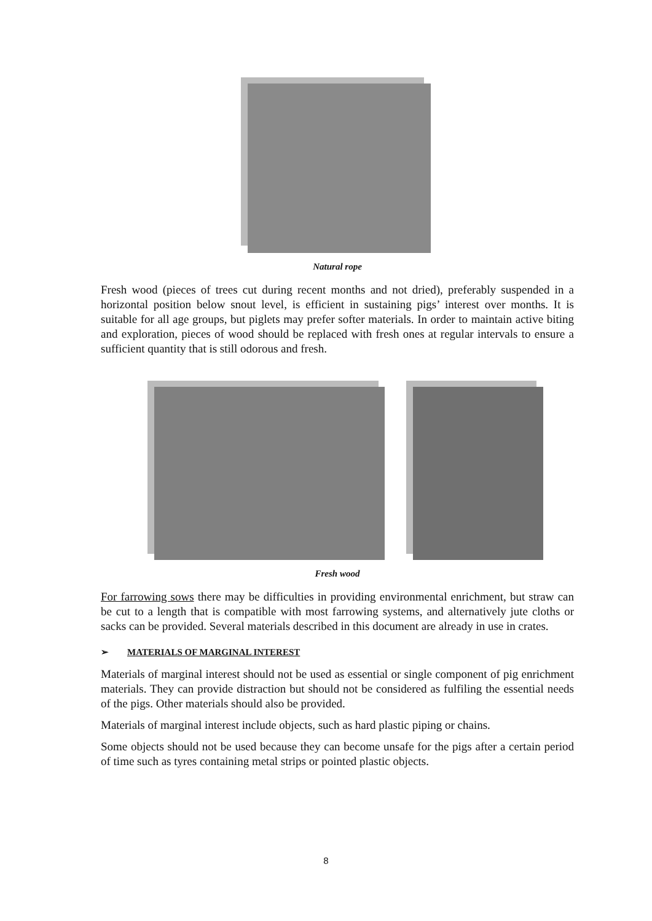Natural rope
Fresh wood (pieces of trees cut during recent months and not dried), preferably suspended in a horizontal position below snout level, is efficient in sustaining pigs’ interest over months. It is suitable for all age groups, but piglets may prefer softer materials. In order to maintain active biting and exploration, pieces of wood should be replaced with fresh ones at regular intervals to ensure a sufficient quantity that is still odorous and fresh.
Fresh wood
For farrowing sows there may be difficulties in providing environmental enrichment, but straw can be cut to a length that is compatible with most farrowing systems, and alternatively jute cloths or sacks can be provided. Several materials described in this document are already in use in crates.
➢ MATERIALS OF MARGINAL INTEREST
Materials of marginal interest should not be used as essential or single component of pig enrichment materials. They can provide distraction but should not be considered as fulfiling the essential needs of the pigs. Other materials should also be provided.
Materials of marginal interest include objects, such as hard plastic piping or chains.
Some objects should not be used because they can become unsafe for the pigs after a certain period of time such as tyres containing metal strips or pointed plastic objects.
8